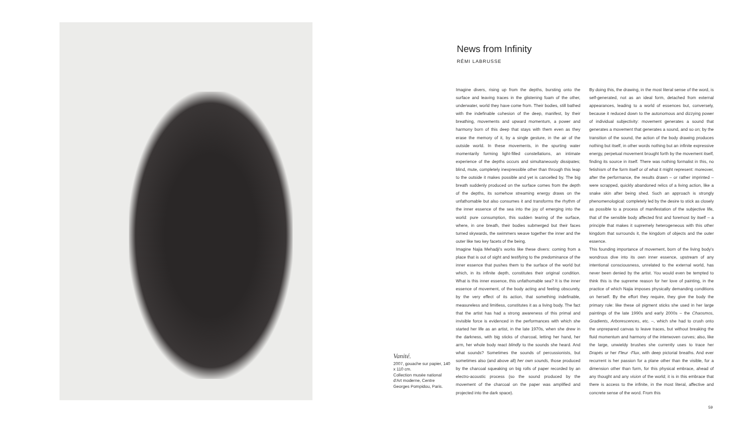Vanité.
2007, gouache sur papier, 140 x 110 cm.
Collection musée national d'Art moderne, Centre Georges Pompidou, Paris.
News from Infinity
RÉMI LABRUSSE
Imagine divers, rising up from the depths, bursting onto the surface and leaving traces in the glistening foam of the other, underwater, world they have come from. Their bodies, still bathed with the indefinable cohesion of the deep, manifest, by their breathing, movements and upward momentum, a power and harmony born of this deep that stays with them even as they erase the memory of it, by a single gesture, in the air of the outside world. In these movements, in the spurting water momentarily forming light-filled constellations, an intimate experience of the depths occurs and simultaneously dissipates; blind, mute, completely inexpressible other than through this leap to the outside it makes possible and yet is cancelled by. The big breath suddenly produced on the surface comes from the depth of the depths, its somehow streaming energy draws on the unfathomable but also consumes it and transforms the rhythm of the inner essence of the sea into the joy of emerging into the world: pure consumption, this sudden tearing of the surface, where, in one breath, their bodies submerged but their faces turned skywards, the swimmers weave together the inner and the outer like two key facets of the being.
Imagine Najia Mehadji's works like these divers: coming from a place that is out of sight and testifying to the predominance of the inner essence that pushes them to the surface of the world but which, in its infinite depth, constitutes their original condition. What is this inner essence, this unfathomable sea? It is the inner essence of movement, of the body acting and feeling obscurely, by the very effect of its action, that something indefinable, measureless and limitless, constitutes it as a living body. The fact that the artist has had a strong awareness of this primal and invisible force is evidenced in the performances with which she started her life as an artist, in the late 1970s, when she drew in the darkness, with big sticks of charcoal, letting her hand, her arm, her whole body react blindly to the sounds she heard. And what sounds? Sometimes the sounds of percussionists, but sometimes also (and above all) her own sounds, those produced by the charcoal squeaking on big rolls of paper recorded by an electro-acoustic process (so the sound produced by the movement of the charcoal on the paper was amplified and projected into the dark space).
By doing this, the drawing, in the most literal sense of the word, is self-generated, not as an ideal form, detached from external appearances, leading to a world of essences but, conversely, because it reduced down to the autonomous and dizzying power of individual subjectivity: movement generates a sound that generates a movement that generates a sound, and so on; by the transition of the sound, the action of the body drawing produces nothing but itself, in other words nothing but an infinite expressive energy, perpetual movement brought forth by the movement itself, finding its source in itself. There was nothing formalist in this, no fetishism of the form itself or of what it might represent: moreover, after the performance, the results drawn – or rather imprinted – were scrapped, quickly abandoned relics of a living action, like a snake skin after being shed. Such an approach is strongly phenomenological: completely led by the desire to stick as closely as possible to a process of manifestation of the subjective life, that of the sensible body affected first and foremost by itself – a principle that makes it supremely heterogeneous with this other kingdom that surrounds it, the kingdom of objects and the outer essence.
This founding importance of movement, born of the living body's wondrous dive into its own inner essence, upstream of any intentional consciousness, unrelated to the external world, has never been denied by the artist. You would even be tempted to think this is the supreme reason for her love of painting, in the practice of which Najia imposes physically demanding conditions on herself. By the effort they require, they give the body the primary role: like these oil pigment sticks she used in her large paintings of the late 1990s and early 2000s – the Chaosmos, Gradients, Arborescences, etc. –, which she had to crush onto the unprepared canvas to leave traces, but without breaking the fluid momentum and harmony of the interwoven curves; also, like the large, unwieldy brushes she currently uses to trace her Drapés or her Fleur -Flux, with deep pictorial breaths. And ever recurrent is her passion for a plane other than the visible, for a dimension other than form, for this physical embrace, ahead of any thought and any vision of the world; it is in this embrace that there is access to the infinite, in the most literal, affective and concrete sense of the word. From this
59